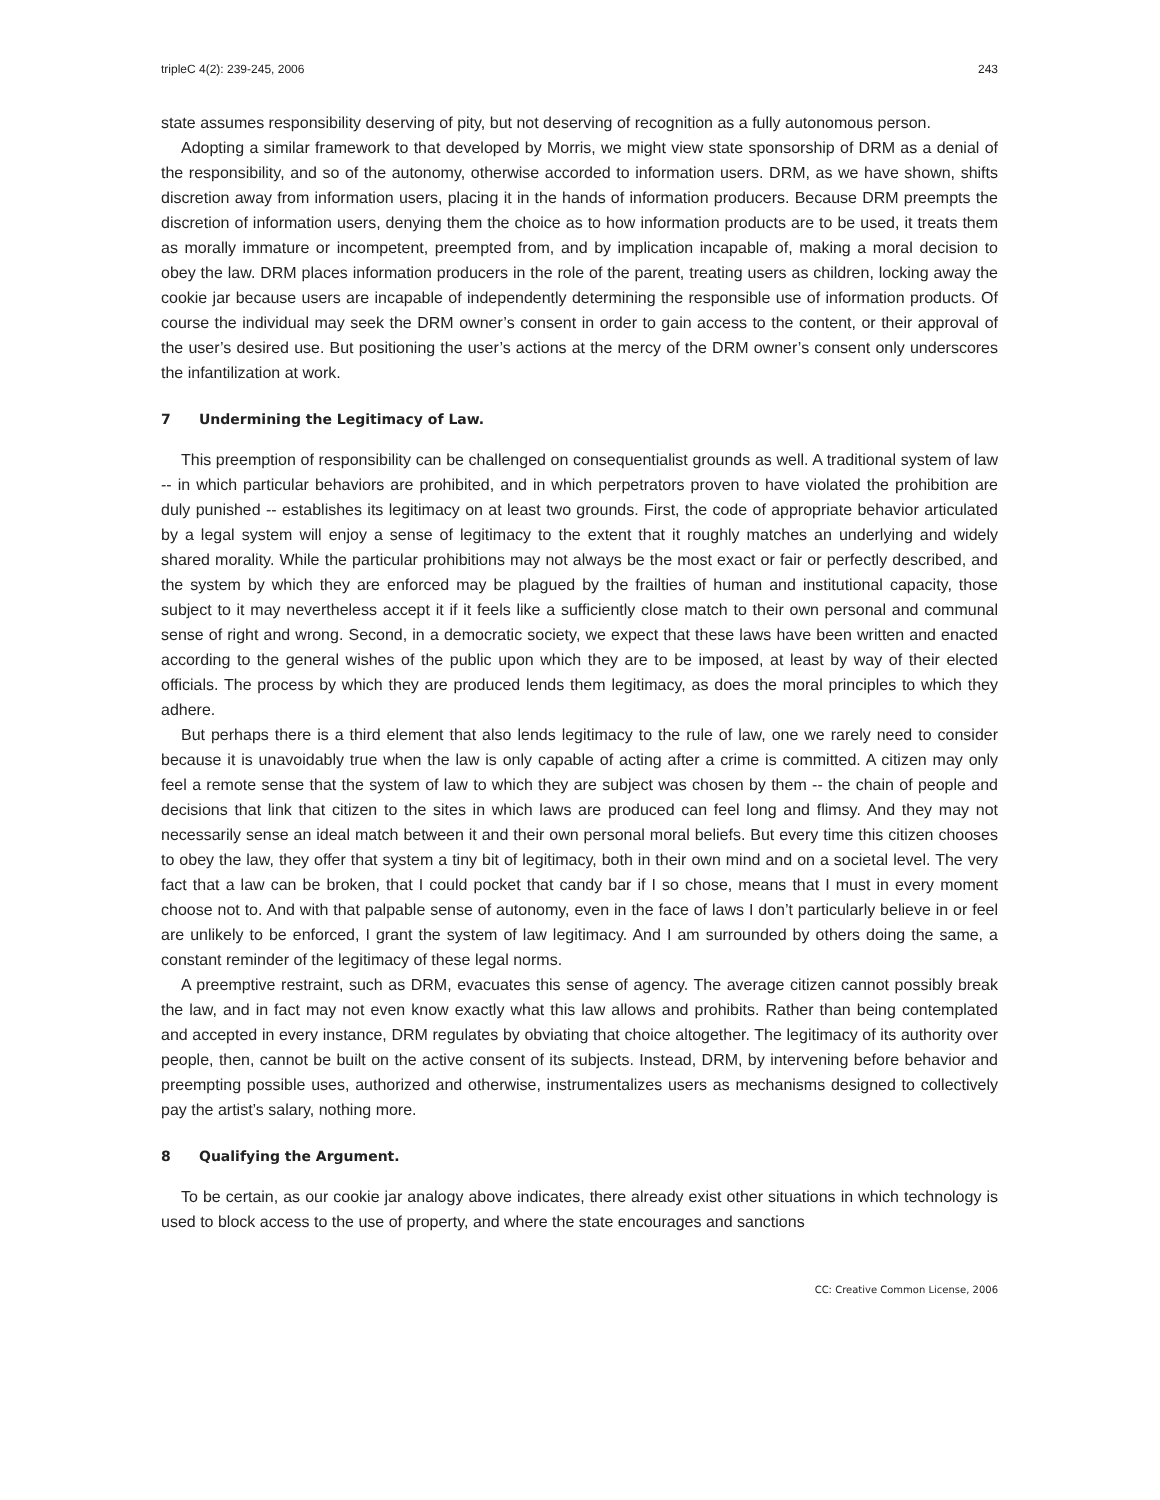tripleC 4(2): 239-245, 2006 243
state assumes responsibility deserving of pity, but not deserving of recognition as a fully autonomous person.
Adopting a similar framework to that developed by Morris, we might view state sponsorship of DRM as a denial of the responsibility, and so of the autonomy, otherwise accorded to information users. DRM, as we have shown, shifts discretion away from information users, placing it in the hands of information producers. Because DRM preempts the discretion of information users, denying them the choice as to how information products are to be used, it treats them as morally immature or incompetent, preempted from, and by implication incapable of, making a moral decision to obey the law. DRM places information producers in the role of the parent, treating users as children, locking away the cookie jar because users are incapable of independently determining the responsible use of information products. Of course the individual may seek the DRM owner’s consent in order to gain access to the content, or their approval of the user’s desired use. But positioning the user’s actions at the mercy of the DRM owner’s consent only underscores the infantilization at work.
7 Undermining the Legitimacy of Law.
This preemption of responsibility can be challenged on consequentialist grounds as well. A traditional system of law -- in which particular behaviors are prohibited, and in which perpetrators proven to have violated the prohibition are duly punished -- establishes its legitimacy on at least two grounds. First, the code of appropriate behavior articulated by a legal system will enjoy a sense of legitimacy to the extent that it roughly matches an underlying and widely shared morality. While the particular prohibitions may not always be the most exact or fair or perfectly described, and the system by which they are enforced may be plagued by the frailties of human and institutional capacity, those subject to it may nevertheless accept it if it feels like a sufficiently close match to their own personal and communal sense of right and wrong. Second, in a democratic society, we expect that these laws have been written and enacted according to the general wishes of the public upon which they are to be imposed, at least by way of their elected officials. The process by which they are produced lends them legitimacy, as does the moral principles to which they adhere.
But perhaps there is a third element that also lends legitimacy to the rule of law, one we rarely need to consider because it is unavoidably true when the law is only capable of acting after a crime is committed. A citizen may only feel a remote sense that the system of law to which they are subject was chosen by them -- the chain of people and decisions that link that citizen to the sites in which laws are produced can feel long and flimsy. And they may not necessarily sense an ideal match between it and their own personal moral beliefs. But every time this citizen chooses to obey the law, they offer that system a tiny bit of legitimacy, both in their own mind and on a societal level. The very fact that a law can be broken, that I could pocket that candy bar if I so chose, means that I must in every moment choose not to. And with that palpable sense of autonomy, even in the face of laws I don’t particularly believe in or feel are unlikely to be enforced, I grant the system of law legitimacy. And I am surrounded by others doing the same, a constant reminder of the legitimacy of these legal norms.
A preemptive restraint, such as DRM, evacuates this sense of agency. The average citizen cannot possibly break the law, and in fact may not even know exactly what this law allows and prohibits. Rather than being contemplated and accepted in every instance, DRM regulates by obviating that choice altogether. The legitimacy of its authority over people, then, cannot be built on the active consent of its subjects. Instead, DRM, by intervening before behavior and preempting possible uses, authorized and otherwise, instrumentalizes users as mechanisms designed to collectively pay the artist’s salary, nothing more.
8 Qualifying the Argument.
To be certain, as our cookie jar analogy above indicates, there already exist other situations in which technology is used to block access to the use of property, and where the state encourages and sanctions
CC: Creative Common License, 2006